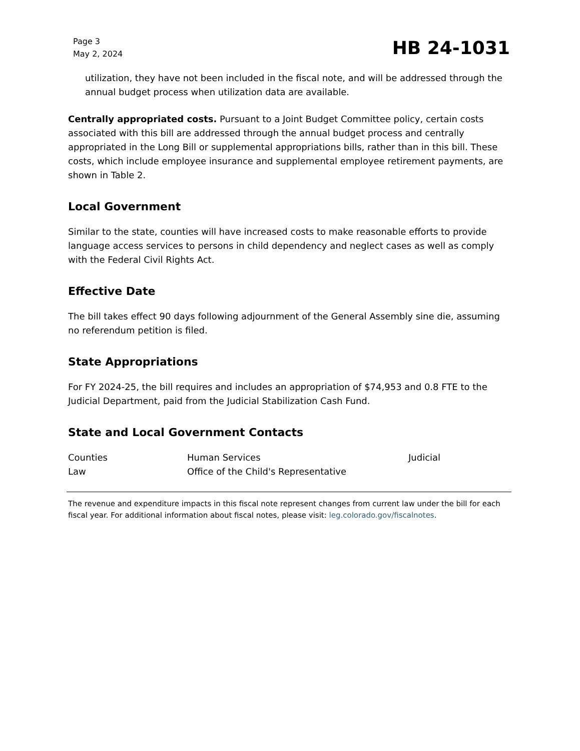Page 3
May 2, 2024
HB 24-1031
utilization, they have not been included in the fiscal note, and will be addressed through the annual budget process when utilization data are available.
Centrally appropriated costs. Pursuant to a Joint Budget Committee policy, certain costs associated with this bill are addressed through the annual budget process and centrally appropriated in the Long Bill or supplemental appropriations bills, rather than in this bill. These costs, which include employee insurance and supplemental employee retirement payments, are shown in Table 2.
Local Government
Similar to the state, counties will have increased costs to make reasonable efforts to provide language access services to persons in child dependency and neglect cases as well as comply with the Federal Civil Rights Act.
Effective Date
The bill takes effect 90 days following adjournment of the General Assembly sine die, assuming no referendum petition is filed.
State Appropriations
For FY 2024-25, the bill requires and includes an appropriation of $74,953 and 0.8 FTE to the Judicial Department, paid from the Judicial Stabilization Cash Fund.
State and Local Government Contacts
| Counties | Human Services | Judicial |
| Law | Office of the Child's Representative | |
The revenue and expenditure impacts in this fiscal note represent changes from current law under the bill for each fiscal year. For additional information about fiscal notes, please visit: leg.colorado.gov/fiscalnotes.